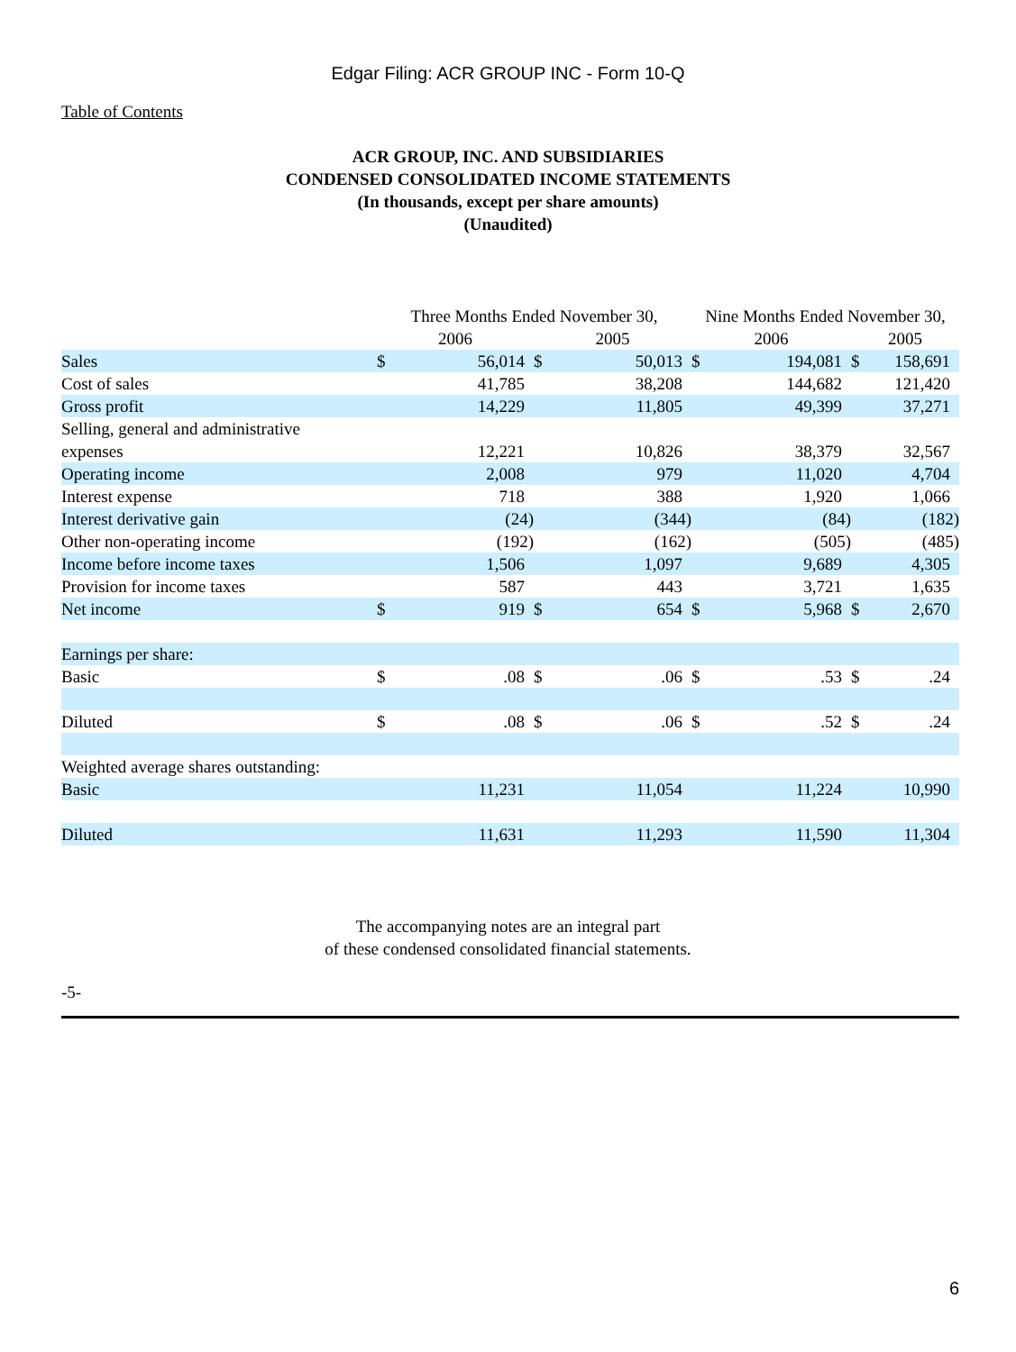Edgar Filing: ACR GROUP INC - Form 10-Q
Table of Contents
ACR GROUP, INC. AND SUBSIDIARIES
CONDENSED CONSOLIDATED INCOME STATEMENTS
(In thousands, except per share amounts)
(Unaudited)
| | Three Months Ended November 30, | | | | Nine Months Ended November 30, | | | |
| --- | --- | --- | --- | --- | --- | --- | --- | --- |
| | 2006 | | 2005 | | 2006 | | 2005 | |
| Sales | $ | 56,014 | $ | 50,013 | $ | 194,081 | $ | 158,691 |
| Cost of sales | | 41,785 | | 38,208 | | 144,682 | | 121,420 |
| Gross profit | | 14,229 | | 11,805 | | 49,399 | | 37,271 |
| Selling, general and administrative expenses | | 12,221 | | 10,826 | | 38,379 | | 32,567 |
| Operating income | | 2,008 | | 979 | | 11,020 | | 4,704 |
| Interest expense | | 718 | | 388 | | 1,920 | | 1,066 |
| Interest derivative gain | | (24) | | (344) | | (84) | | (182) |
| Other non-operating income | | (192) | | (162) | | (505) | | (485) |
| Income before income taxes | | 1,506 | | 1,097 | | 9,689 | | 4,305 |
| Provision for income taxes | | 587 | | 443 | | 3,721 | | 1,635 |
| Net income | $ | 919 | $ | 654 | $ | 5,968 | $ | 2,670 |
| Earnings per share: | | | | | | | | |
| Basic | $ | .08 | $ | .06 | $ | .53 | $ | .24 |
| Diluted | $ | .08 | $ | .06 | $ | .52 | $ | .24 |
| Weighted average shares outstanding: | | | | | | | | |
| Basic | | 11,231 | | 11,054 | | 11,224 | | 10,990 |
| Diluted | | 11,631 | | 11,293 | | 11,590 | | 11,304 |
The accompanying notes are an integral part
of these condensed consolidated financial statements.
-5-
6